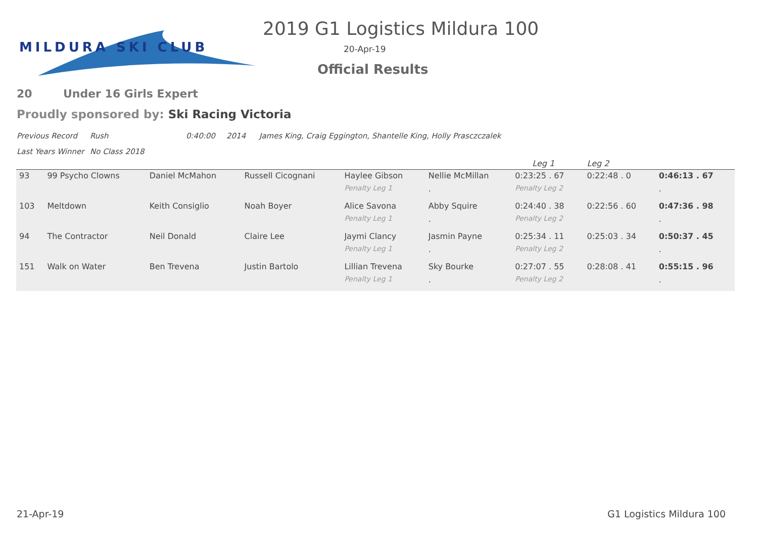MILDURA SKI CLUB
2019 G1 Logistics Mildura 100
20-Apr-19
Official Results
20 Under 16 Girls Expert
Proudly sponsored by: Ski Racing Victoria
Previous Record Rush 0:40:00 2014 James King, Craig Eggington, Shantelle King, Holly Prasczczalek
Last Years Winner No Class 2018
| | | | | | | Leg 1 | Leg 2 | |
| --- | --- | --- | --- | --- | --- | --- | --- | --- |
| 93 | 99 Psycho Clowns | Daniel McMahon | Russell Cicognani | Haylee Gibson | Nellie McMillan | 0:23:25 . 67 | 0:22:48 . 0 | 0:46:13 . 67 |
| | | | | Penalty Leg 1 | . | Penalty Leg 2 | | . |
| 103 | Meltdown | Keith Consiglio | Noah Boyer | Alice Savona | Abby Squire | 0:24:40 . 38 | 0:22:56 . 60 | 0:47:36 . 98 |
| | | | | Penalty Leg 1 | . | Penalty Leg 2 | | . |
| 94 | The Contractor | Neil Donald | Claire Lee | Jaymi Clancy | Jasmin Payne | 0:25:34 . 11 | 0:25:03 . 34 | 0:50:37 . 45 |
| | | | | Penalty Leg 1 | . | Penalty Leg 2 | | . |
| 151 | Walk on Water | Ben Trevena | Justin Bartolo | Lillian Trevena | Sky Bourke | 0:27:07 . 55 | 0:28:08 . 41 | 0:55:15 . 96 |
| | | | | Penalty Leg 1 | . | Penalty Leg 2 | | . |
21-Apr-19 G1 Logistics Mildura 100